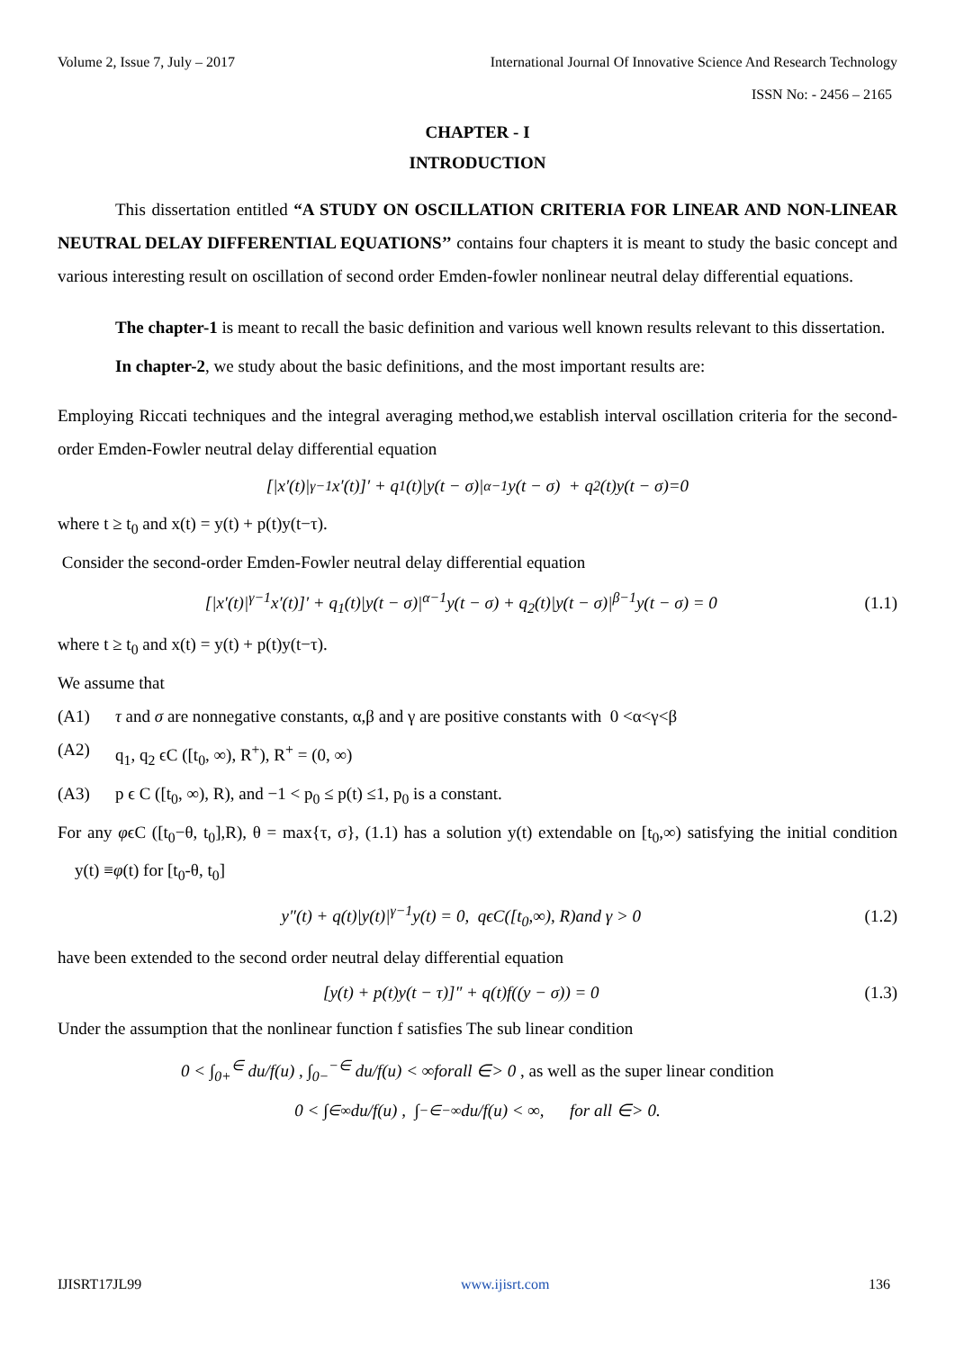Volume 2, Issue 7, July – 2017 International Journal Of Innovative Science And Research Technology
ISSN No: - 2456 – 2165
CHAPTER - I
INTRODUCTION
This dissertation entitled “A STUDY ON OSCILLATION CRITERIA FOR LINEAR AND NON-LINEAR NEUTRAL DELAY DIFFERENTIAL EQUATIONS’’ contains four chapters it is meant to study the basic concept and various interesting result on oscillation of second order Emden-fowler nonlinear neutral delay differential equations.
The chapter-1 is meant to recall the basic definition and various well known results relevant to this dissertation.
In chapter-2, we study about the basic definitions, and the most important results are:
Employing Riccati techniques and the integral averaging method,we establish interval oscillation criteria for the second-order Emden-Fowler neutral delay differential equation
[|x′(t)|<sup>γ−1</sup>x′(t)]′ + q<sub>1</sub>(t)|y(t − σ)|<sup>α−1</sup>y(t − σ) + q<sub>2</sub>(t)y(t − σ)=0
where t ≥ t<sub>0</sub> and x(t) = y(t) + p(t)y(t−τ).
Consider the second-order Emden-Fowler neutral delay differential equation
[|x′(t)|<sup>γ−1</sup>x′(t)]′ + q<sub>1</sub>(t)|y(t − σ)|<sup>α−1</sup>y(t − σ) + q<sub>2</sub>(t)|y(t − σ)|<sup>β−1</sup>y(t − σ) = 0 (1.1)
where t ≥ t<sub>0</sub> and x(t) = y(t) + p(t)y(t−τ).
We assume that
(A1) τ and σ are nonnegative constants, α,β and γ are positive constants with 0 <α<γ<β
(A2) q<sub>1</sub>, q<sub>2</sub> ϵC ([t<sub>0</sub>, ∞), R<sup>+</sup>), R<sup>+</sup> = (0, ∞)
(A3) p ϵ C ([t<sub>0</sub>, ∞), R), and −1 < p<sub>0</sub> ≤ p(t) ≤1, p<sub>0</sub> is a constant.
For any φϵC ([t<sub>0</sub>−θ, t<sub>0</sub>],R), θ = max{τ, σ}, (1.1) has a solution y(t) extendable on [t<sub>0</sub>,∞) satisfying the initial condition y(t) ≡φ(t) for [t<sub>0</sub>-θ, t<sub>0</sub>]
y″(t) + q(t)|y(t)|<sup>γ−1</sup>y(t) = 0, qϵC([t<sub>0</sub>,∞), R)and γ > 0 (1.2)
have been extended to the second order neutral delay differential equation
[y(t) + p(t)y(t − τ)]″ + q(t)f((y − σ)) = 0 (1.3)
Under the assumption that the nonlinear function f satisfies The sub linear condition
0 < ∫<sub>0+</sub><sup>∈</sup> du/f(u) , ∫<sub>0−</sub><sup>−∈</sup> du/f(u) < ∞forall ∈> 0 , as well as the super linear condition
0 < ∫<sub>∈</sub><sup>∞</sup> du/f(u) , ∫<sub>−∈</sub><sup>−∞</sup> du/f(u) < ∞, for all ∈> 0.
IJISRT17JL99 www.ijisrt.com 136